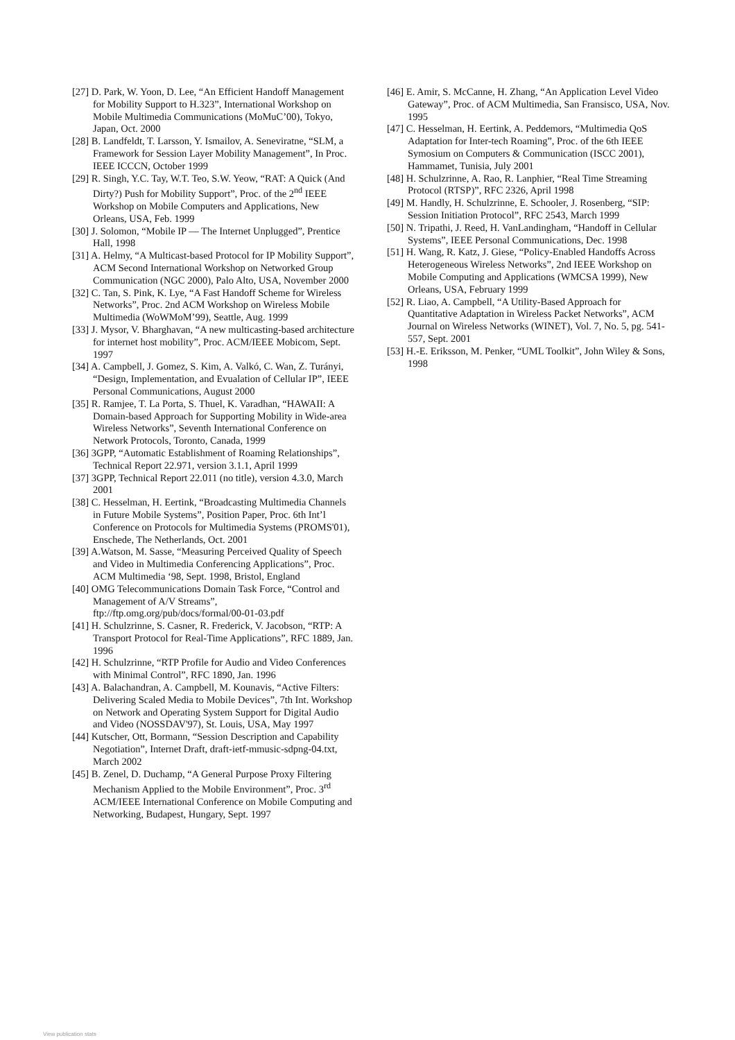[27] D. Park, W. Yoon, D. Lee, “An Efficient Handoff Management for Mobility Support to H.323”, International Workshop on Mobile Multimedia Communications (MoMuC’00), Tokyo, Japan, Oct. 2000
[28] B. Landfeldt, T. Larsson, Y. Ismailov, A. Seneviratne, “SLM, a Framework for Session Layer Mobility Management”, In Proc. IEEE ICCCN, October 1999
[29] R. Singh, Y.C. Tay, W.T. Teo, S.W. Yeow, “RAT: A Quick (And Dirty?) Push for Mobility Support”, Proc. of the 2<sup>nd</sup> IEEE Workshop on Mobile Computers and Applications, New Orleans, USA, Feb. 1999
[30] J. Solomon, “Mobile IP — The Internet Unplugged”, Prentice Hall, 1998
[31] A. Helmy, “A Multicast-based Protocol for IP Mobility Support”, ACM Second International Workshop on Networked Group Communication (NGC 2000), Palo Alto, USA, November 2000
[32] C. Tan, S. Pink, K. Lye, “A Fast Handoff Scheme for Wireless Networks”, Proc. 2nd ACM Workshop on Wireless Mobile Multimedia (WoWMoM’99), Seattle, Aug. 1999
[33] J. Mysor, V. Bharghavan, “A new multicasting-based architecture for internet host mobility”, Proc. ACM/IEEE Mobicom, Sept. 1997
[34] A. Campbell, J. Gomez, S. Kim, A. Valkó, C. Wan, Z. Turányi, “Design, Implementation, and Evualation of Cellular IP”, IEEE Personal Communications, August 2000
[35] R. Ramjee, T. La Porta, S. Thuel, K. Varadhan, “HAWAII: A Domain-based Approach for Supporting Mobility in Wide-area Wireless Networks”, Seventh International Conference on Network Protocols, Toronto, Canada, 1999
[36] 3GPP, “Automatic Establishment of Roaming Relationships”, Technical Report 22.971, version 3.1.1, April 1999
[37] 3GPP, Technical Report 22.011 (no title), version 4.3.0, March 2001
[38] C. Hesselman, H. Eertink, “Broadcasting Multimedia Channels in Future Mobile Systems”, Position Paper, Proc. 6th Int’l Conference on Protocols for Multimedia Systems (PROMS'01), Enschede, The Netherlands, Oct. 2001
[39] A.Watson, M. Sasse, “Measuring Perceived Quality of Speech and Video in Multimedia Conferencing Applications”, Proc. ACM Multimedia ‘98, Sept. 1998, Bristol, England
[40] OMG Telecommunications Domain Task Force, “Control and Management of A/V Streams”, ftp://ftp.omg.org/pub/docs/formal/00-01-03.pdf
[41] H. Schulzrinne, S. Casner, R. Frederick, V. Jacobson, “RTP: A Transport Protocol for Real-Time Applications”, RFC 1889, Jan. 1996
[42] H. Schulzrinne, “RTP Profile for Audio and Video Conferences with Minimal Control”, RFC 1890, Jan. 1996
[43] A. Balachandran, A. Campbell, M. Kounavis, “Active Filters: Delivering Scaled Media to Mobile Devices”, 7th Int. Workshop on Network and Operating System Support for Digital Audio and Video (NOSSDAV'97), St. Louis, USA, May 1997
[44] Kutscher, Ott, Bormann, “Session Description and Capability Negotiation”, Internet Draft, draft-ietf-mmusic-sdpng-04.txt, March 2002
[45] B. Zenel, D. Duchamp, “A General Purpose Proxy Filtering Mechanism Applied to the Mobile Environment”, Proc. 3<sup>rd</sup> ACM/IEEE International Conference on Mobile Computing and Networking, Budapest, Hungary, Sept. 1997
[46] E. Amir, S. McCanne, H. Zhang, “An Application Level Video Gateway”, Proc. of ACM Multimedia, San Fransisco, USA, Nov. 1995
[47] C. Hesselman, H. Eertink, A. Peddemors, “Multimedia QoS Adaptation for Inter-tech Roaming”, Proc. of the 6th IEEE Symosium on Computers & Communication (ISCC 2001), Hammamet, Tunisia, July 2001
[48] H. Schulzrinne, A. Rao, R. Lanphier, “Real Time Streaming Protocol (RTSP)”, RFC 2326, April 1998
[49] M. Handly, H. Schulzrinne, E. Schooler, J. Rosenberg, “SIP: Session Initiation Protocol”, RFC 2543, March 1999
[50] N. Tripathi, J. Reed, H. VanLandingham, “Handoff in Cellular Systems”, IEEE Personal Communications, Dec. 1998
[51] H. Wang, R. Katz, J. Giese, “Policy-Enabled Handoffs Across Heterogeneous Wireless Networks”, 2nd IEEE Workshop on Mobile Computing and Applications (WMCSA 1999), New Orleans, USA, February 1999
[52] R. Liao, A. Campbell, “A Utility-Based Approach for Quantitative Adaptation in Wireless Packet Networks”, ACM Journal on Wireless Networks (WINET), Vol. 7, No. 5, pg. 541-557, Sept. 2001
[53] H.-E. Eriksson, M. Penker, “UML Toolkit”, John Wiley & Sons, 1998
View publication stats